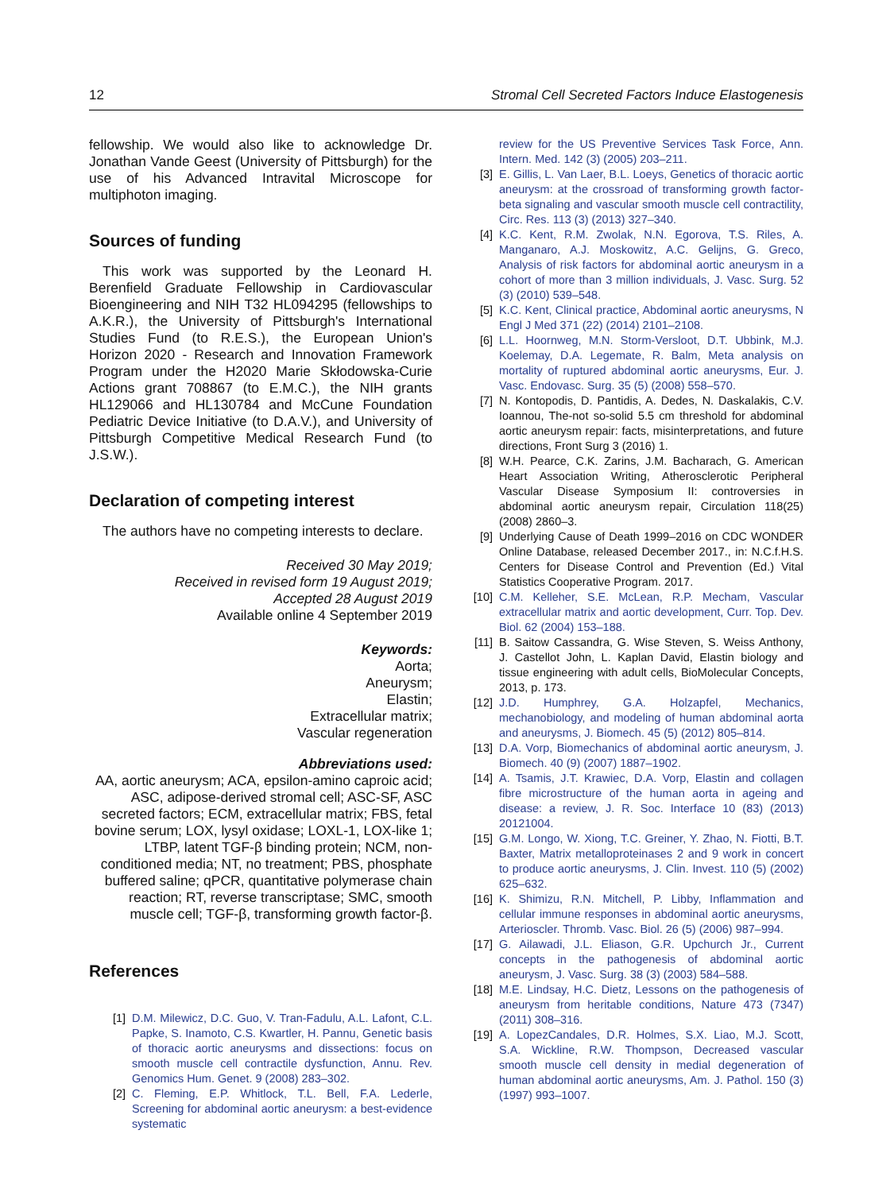12 Stromal Cell Secreted Factors Induce Elastogenesis
fellowship. We would also like to acknowledge Dr. Jonathan Vande Geest (University of Pittsburgh) for the use of his Advanced Intravital Microscope for multiphoton imaging.
Sources of funding
This work was supported by the Leonard H. Berenfield Graduate Fellowship in Cardiovascular Bioengineering and NIH T32 HL094295 (fellowships to A.K.R.), the University of Pittsburgh's International Studies Fund (to R.E.S.), the European Union's Horizon 2020 - Research and Innovation Framework Program under the H2020 Marie Skłodowska-Curie Actions grant 708867 (to E.M.C.), the NIH grants HL129066 and HL130784 and McCune Foundation Pediatric Device Initiative (to D.A.V.), and University of Pittsburgh Competitive Medical Research Fund (to J.S.W.).
Declaration of competing interest
The authors have no competing interests to declare.
Received 30 May 2019;
Received in revised form 19 August 2019;
Accepted 28 August 2019
Available online 4 September 2019
Keywords:
Aorta;
Aneurysm;
Elastin;
Extracellular matrix;
Vascular regeneration
Abbreviations used:
AA, aortic aneurysm; ACA, epsilon-amino caproic acid; ASC, adipose-derived stromal cell; ASC-SF, ASC secreted factors; ECM, extracellular matrix; FBS, fetal bovine serum; LOX, lysyl oxidase; LOXL-1, LOX-like 1; LTBP, latent TGF-β binding protein; NCM, non-conditioned media; NT, no treatment; PBS, phosphate buffered saline; qPCR, quantitative polymerase chain reaction; RT, reverse transcriptase; SMC, smooth muscle cell; TGF-β, transforming growth factor-β.
References
[1] D.M. Milewicz, D.C. Guo, V. Tran-Fadulu, A.L. Lafont, C.L. Papke, S. Inamoto, C.S. Kwartler, H. Pannu, Genetic basis of thoracic aortic aneurysms and dissections: focus on smooth muscle cell contractile dysfunction, Annu. Rev. Genomics Hum. Genet. 9 (2008) 283–302.
[2] C. Fleming, E.P. Whitlock, T.L. Bell, F.A. Lederle, Screening for abdominal aortic aneurysm: a best-evidence systematic
review for the US Preventive Services Task Force, Ann. Intern. Med. 142 (3) (2005) 203–211.
[3] E. Gillis, L. Van Laer, B.L. Loeys, Genetics of thoracic aortic aneurysm: at the crossroad of transforming growth factor-beta signaling and vascular smooth muscle cell contractility, Circ. Res. 113 (3) (2013) 327–340.
[4] K.C. Kent, R.M. Zwolak, N.N. Egorova, T.S. Riles, A. Manganaro, A.J. Moskowitz, A.C. Gelijns, G. Greco, Analysis of risk factors for abdominal aortic aneurysm in a cohort of more than 3 million individuals, J. Vasc. Surg. 52 (3) (2010) 539–548.
[5] K.C. Kent, Clinical practice, Abdominal aortic aneurysms, N Engl J Med 371 (22) (2014) 2101–2108.
[6] L.L. Hoornweg, M.N. Storm-Versloot, D.T. Ubbink, M.J. Koelemay, D.A. Legemate, R. Balm, Meta analysis on mortality of ruptured abdominal aortic aneurysms, Eur. J. Vasc. Endovasc. Surg. 35 (5) (2008) 558–570.
[7] N. Kontopodis, D. Pantidis, A. Dedes, N. Daskalakis, C.V. Ioannou, The-not so-solid 5.5 cm threshold for abdominal aortic aneurysm repair: facts, misinterpretations, and future directions, Front Surg 3 (2016) 1.
[8] W.H. Pearce, C.K. Zarins, J.M. Bacharach, G. American Heart Association Writing, Atherosclerotic Peripheral Vascular Disease Symposium II: controversies in abdominal aortic aneurysm repair, Circulation 118(25) (2008) 2860–3.
[9] Underlying Cause of Death 1999–2016 on CDC WONDER Online Database, released December 2017., in: N.C.f.H.S. Centers for Disease Control and Prevention (Ed.) Vital Statistics Cooperative Program. 2017.
[10] C.M. Kelleher, S.E. McLean, R.P. Mecham, Vascular extracellular matrix and aortic development, Curr. Top. Dev. Biol. 62 (2004) 153–188.
[11] B. Saitow Cassandra, G. Wise Steven, S. Weiss Anthony, J. Castellot John, L. Kaplan David, Elastin biology and tissue engineering with adult cells, BioMolecular Concepts, 2013, p. 173.
[12] J.D. Humphrey, G.A. Holzapfel, Mechanics, mechanobiology, and modeling of human abdominal aorta and aneurysms, J. Biomech. 45 (5) (2012) 805–814.
[13] D.A. Vorp, Biomechanics of abdominal aortic aneurysm, J. Biomech. 40 (9) (2007) 1887–1902.
[14] A. Tsamis, J.T. Krawiec, D.A. Vorp, Elastin and collagen fibre microstructure of the human aorta in ageing and disease: a review, J. R. Soc. Interface 10 (83) (2013) 20121004.
[15] G.M. Longo, W. Xiong, T.C. Greiner, Y. Zhao, N. Fiotti, B.T. Baxter, Matrix metalloproteinases 2 and 9 work in concert to produce aortic aneurysms, J. Clin. Invest. 110 (5) (2002) 625–632.
[16] K. Shimizu, R.N. Mitchell, P. Libby, Inflammation and cellular immune responses in abdominal aortic aneurysms, Arterioscler. Thromb. Vasc. Biol. 26 (5) (2006) 987–994.
[17] G. Ailawadi, J.L. Eliason, G.R. Upchurch Jr., Current concepts in the pathogenesis of abdominal aortic aneurysm, J. Vasc. Surg. 38 (3) (2003) 584–588.
[18] M.E. Lindsay, H.C. Dietz, Lessons on the pathogenesis of aneurysm from heritable conditions, Nature 473 (7347) (2011) 308–316.
[19] A. LopezCandales, D.R. Holmes, S.X. Liao, M.J. Scott, S.A. Wickline, R.W. Thompson, Decreased vascular smooth muscle cell density in medial degeneration of human abdominal aortic aneurysms, Am. J. Pathol. 150 (3) (1997) 993–1007.